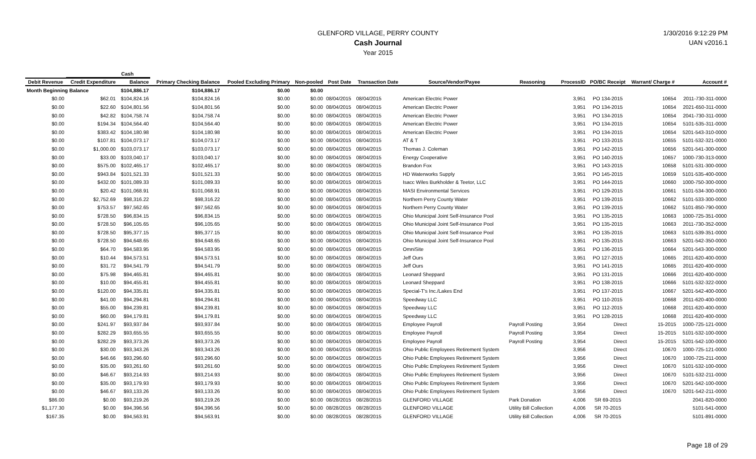GLENFORD VILLAGE, PERRY COUNTY
Cash Journal
Year 2015
1/30/2016 9:12:29 PM
UAN v2016.1
| | Cash | | | | | | | | | | | | |
| --- | --- | --- | --- | --- | --- | --- | --- | --- | --- | --- | --- | --- | --- |
| Debit Revenue | Credit Expenditure | Balance | Primary Checking Balance | Pooled Excluding Primary | Non-pooled | Post Date | Transaction Date | Source/Vendor/Payee | Reasoning | ProcessID | PO/BC Receipt | Warrant/ Charge # | Account # |
| Month Beginning Balance | | $104,886.17 | $104,886.17 | $0.00 | $0.00 | | | | | | | | |
| $0.00 | $62.01 | $104,824.16 | $104,824.16 | $0.00 | $0.00 | 08/04/2015 | 08/04/2015 | American Electric Power | | 3,951 | PO 134-2015 | 10654 | 2011-730-311-0000 |
| $0.00 | $22.60 | $104,801.56 | $104,801.56 | $0.00 | $0.00 | 08/04/2015 | 08/04/2015 | American Electric Power | | 3,951 | PO 134-2015 | 10654 | 2021-650-311-0000 |
| $0.00 | $42.82 | $104,758.74 | $104,758.74 | $0.00 | $0.00 | 08/04/2015 | 08/04/2015 | American Electric Power | | 3,951 | PO 134-2015 | 10654 | 2041-730-311-0000 |
| $0.00 | $194.34 | $104,564.40 | $104,564.40 | $0.00 | $0.00 | 08/04/2015 | 08/04/2015 | American Electric Power | | 3,951 | PO 134-2015 | 10654 | 5101-535-311-0000 |
| $0.00 | $383.42 | $104,180.98 | $104,180.98 | $0.00 | $0.00 | 08/04/2015 | 08/04/2015 | American Electric Power | | 3,951 | PO 134-2015 | 10654 | 5201-543-310-0000 |
| $0.00 | $107.81 | $104,073.17 | $104,073.17 | $0.00 | $0.00 | 08/04/2015 | 08/04/2015 | AT & T | | 3,951 | PO 133-2015 | 10655 | 5101-532-321-0000 |
| $0.00 | $1,000.00 | $103,073.17 | $103,073.17 | $0.00 | $0.00 | 08/04/2015 | 08/04/2015 | Thomas J. Coleman | | 3,951 | PO 142-2015 | 10656 | 5201-541-300-0000 |
| $0.00 | $33.00 | $103,040.17 | $103,040.17 | $0.00 | $0.00 | 08/04/2015 | 08/04/2015 | Energy Cooperative | | 3,951 | PO 140-2015 | 10657 | 1000-730-313-0000 |
| $0.00 | $575.00 | $102,465.17 | $102,465.17 | $0.00 | $0.00 | 08/04/2015 | 08/04/2015 | Brandon Fox | | 3,951 | PO 143-2015 | 10658 | 5101-531-300-0000 |
| $0.00 | $943.84 | $101,521.33 | $101,521.33 | $0.00 | $0.00 | 08/04/2015 | 08/04/2015 | HD Waterworks Supply | | 3,951 | PO 145-2015 | 10659 | 5101-535-400-0000 |
| $0.00 | $432.00 | $101,089.33 | $101,089.33 | $0.00 | $0.00 | 08/04/2015 | 08/04/2015 | Isacc Wiles Burkholder & Teetor, LLC | | 3,951 | PO 144-2015 | 10660 | 1000-750-300-0000 |
| $0.00 | $20.42 | $101,068.91 | $101,068.91 | $0.00 | $0.00 | 08/04/2015 | 08/04/2015 | MASI Environmental Services | | 3,951 | PO 129-2015 | 10661 | 5101-534-300-0000 |
| $0.00 | $2,752.69 | $98,316.22 | $98,316.22 | $0.00 | $0.00 | 08/04/2015 | 08/04/2015 | Northern Perry County Water | | 3,951 | PO 139-2015 | 10662 | 5101-533-300-0000 |
| $0.00 | $753.57 | $97,562.65 | $97,562.65 | $0.00 | $0.00 | 08/04/2015 | 08/04/2015 | Northern Perry County Water | | 3,951 | PO 139-2015 | 10662 | 5101-850-790-0000 |
| $0.00 | $728.50 | $96,834.15 | $96,834.15 | $0.00 | $0.00 | 08/04/2015 | 08/04/2015 | Ohio Municipal Joint Self-Insurance Pool | | 3,951 | PO 135-2015 | 10663 | 1000-725-351-0000 |
| $0.00 | $728.50 | $96,105.65 | $96,105.65 | $0.00 | $0.00 | 08/04/2015 | 08/04/2015 | Ohio Municipal Joint Self-Insurance Pool | | 3,951 | PO 135-2015 | 10663 | 2011-730-352-0000 |
| $0.00 | $728.50 | $95,377.15 | $95,377.15 | $0.00 | $0.00 | 08/04/2015 | 08/04/2015 | Ohio Municipal Joint Self-Insurance Pool | | 3,951 | PO 135-2015 | 10663 | 5101-539-351-0000 |
| $0.00 | $728.50 | $94,648.65 | $94,648.65 | $0.00 | $0.00 | 08/04/2015 | 08/04/2015 | Ohio Municipal Joint Self-Insurance Pool | | 3,951 | PO 135-2015 | 10663 | 5201-542-350-0000 |
| $0.00 | $64.70 | $94,583.95 | $94,583.95 | $0.00 | $0.00 | 08/04/2015 | 08/04/2015 | OmniSite | | 3,951 | PO 136-2015 | 10664 | 5201-543-300-0000 |
| $0.00 | $10.44 | $94,573.51 | $94,573.51 | $0.00 | $0.00 | 08/04/2015 | 08/04/2015 | Jeff Ours | | 3,951 | PO 127-2015 | 10665 | 2011-620-400-0000 |
| $0.00 | $31.72 | $94,541.79 | $94,541.79 | $0.00 | $0.00 | 08/04/2015 | 08/04/2015 | Jeff Ours | | 3,951 | PO 141-2015 | 10665 | 2011-620-400-0000 |
| $0.00 | $75.98 | $94,465.81 | $94,465.81 | $0.00 | $0.00 | 08/04/2015 | 08/04/2015 | Leonard Sheppard | | 3,951 | PO 131-2015 | 10666 | 2011-620-400-0000 |
| $0.00 | $10.00 | $94,455.81 | $94,455.81 | $0.00 | $0.00 | 08/04/2015 | 08/04/2015 | Leonard Sheppard | | 3,951 | PO 138-2015 | 10666 | 5101-532-322-0000 |
| $0.00 | $120.00 | $94,335.81 | $94,335.81 | $0.00 | $0.00 | 08/04/2015 | 08/04/2015 | Special-T's Inc./Lakes End | | 3,951 | PO 137-2015 | 10667 | 5201-542-400-0000 |
| $0.00 | $41.00 | $94,294.81 | $94,294.81 | $0.00 | $0.00 | 08/04/2015 | 08/04/2015 | Speedway LLC | | 3,951 | PO 110-2015 | 10668 | 2011-620-400-0000 |
| $0.00 | $55.00 | $94,239.81 | $94,239.81 | $0.00 | $0.00 | 08/04/2015 | 08/04/2015 | Speedway LLC | | 3,951 | PO 112-2015 | 10668 | 2011-620-400-0000 |
| $0.00 | $60.00 | $94,179.81 | $94,179.81 | $0.00 | $0.00 | 08/04/2015 | 08/04/2015 | Speedway LLC | | 3,951 | PO 128-2015 | 10668 | 2011-620-400-0000 |
| $0.00 | $241.97 | $93,937.84 | $93,937.84 | $0.00 | $0.00 | 08/04/2015 | 08/04/2015 | Employee Payroll | Payroll Posting | 3,954 | Direct | 15-2015 | 1000-725-121-0000 |
| $0.00 | $282.29 | $93,655.55 | $93,655.55 | $0.00 | $0.00 | 08/04/2015 | 08/04/2015 | Employee Payroll | Payroll Posting | 3,954 | Direct | 15-2015 | 5101-532-100-0000 |
| $0.00 | $282.29 | $93,373.26 | $93,373.26 | $0.00 | $0.00 | 08/04/2015 | 08/04/2015 | Employee Payroll | Payroll Posting | 3,954 | Direct | 15-2015 | 5201-542-100-0000 |
| $0.00 | $30.00 | $93,343.26 | $93,343.26 | $0.00 | $0.00 | 08/04/2015 | 08/04/2015 | Ohio Public Employees Retirement System | | 3,956 | Direct | 10670 | 1000-725-121-0000 |
| $0.00 | $46.66 | $93,296.60 | $93,296.60 | $0.00 | $0.00 | 08/04/2015 | 08/04/2015 | Ohio Public Employees Retirement System | | 3,956 | Direct | 10670 | 1000-725-211-0000 |
| $0.00 | $35.00 | $93,261.60 | $93,261.60 | $0.00 | $0.00 | 08/04/2015 | 08/04/2015 | Ohio Public Employees Retirement System | | 3,956 | Direct | 10670 | 5101-532-100-0000 |
| $0.00 | $46.67 | $93,214.93 | $93,214.93 | $0.00 | $0.00 | 08/04/2015 | 08/04/2015 | Ohio Public Employees Retirement System | | 3,956 | Direct | 10670 | 5101-532-211-0000 |
| $0.00 | $35.00 | $93,179.93 | $93,179.93 | $0.00 | $0.00 | 08/04/2015 | 08/04/2015 | Ohio Public Employees Retirement System | | 3,956 | Direct | 10670 | 5201-542-100-0000 |
| $0.00 | $46.67 | $93,133.26 | $93,133.26 | $0.00 | $0.00 | 08/04/2015 | 08/04/2015 | Ohio Public Employees Retirement System | | 3,956 | Direct | 10670 | 5201-542-211-0000 |
| $86.00 | $0.00 | $93,219.26 | $93,219.26 | $0.00 | $0.00 | 08/28/2015 | 08/28/2015 | GLENFORD VILLAGE | Park Donation | 4,006 | SR 69-2015 | | 2041-820-0000 |
| $1,177.30 | $0.00 | $94,396.56 | $94,396.56 | $0.00 | $0.00 | 08/28/2015 | 08/28/2015 | GLENFORD VILLAGE | Utility Bill Collection | 4,006 | SR 70-2015 | | 5101-541-0000 |
| $167.35 | $0.00 | $94,563.91 | $94,563.91 | $0.00 | $0.00 | 08/28/2015 | 08/28/2015 | GLENFORD VILLAGE | Utility Bill Collection | 4,006 | SR 70-2015 | | 5101-891-0000 |
Page 18 of 29